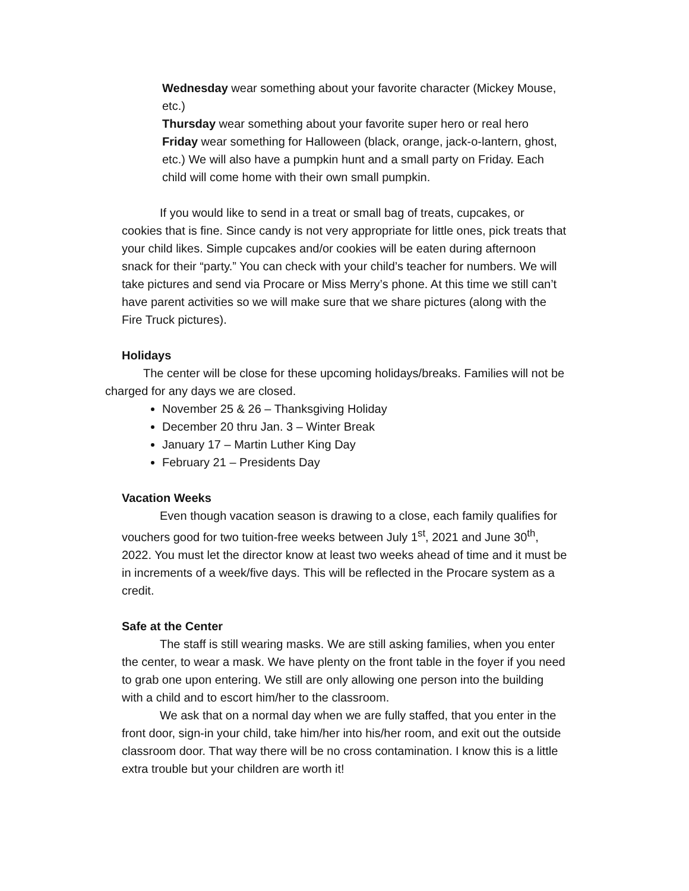Wednesday wear something about your favorite character (Mickey Mouse, etc.)
Thursday wear something about your favorite super hero or real hero
Friday wear something for Halloween (black, orange, jack-o-lantern, ghost, etc.) We will also have a pumpkin hunt and a small party on Friday. Each child will come home with their own small pumpkin.
If you would like to send in a treat or small bag of treats, cupcakes, or cookies that is fine. Since candy is not very appropriate for little ones, pick treats that your child likes. Simple cupcakes and/or cookies will be eaten during afternoon snack for their “party.” You can check with your child’s teacher for numbers. We will take pictures and send via Procare or Miss Merry’s phone. At this time we still can’t have parent activities so we will make sure that we share pictures (along with the Fire Truck pictures).
Holidays
The center will be close for these upcoming holidays/breaks. Families will not be charged for any days we are closed.
November 25 & 26 – Thanksgiving Holiday
December 20 thru Jan. 3 – Winter Break
January 17 – Martin Luther King Day
February 21 – Presidents Day
Vacation Weeks
Even though vacation season is drawing to a close, each family qualifies for vouchers good for two tuition-free weeks between July 1<sup>st</sup>, 2021 and June 30<sup>th</sup>, 2022. You must let the director know at least two weeks ahead of time and it must be in increments of a week/five days. This will be reflected in the Procare system as a credit.
Safe at the Center
The staff is still wearing masks. We are still asking families, when you enter the center, to wear a mask. We have plenty on the front table in the foyer if you need to grab one upon entering. We still are only allowing one person into the building with a child and to escort him/her to the classroom.
We ask that on a normal day when we are fully staffed, that you enter in the front door, sign-in your child, take him/her into his/her room, and exit out the outside classroom door. That way there will be no cross contamination. I know this is a little extra trouble but your children are worth it!